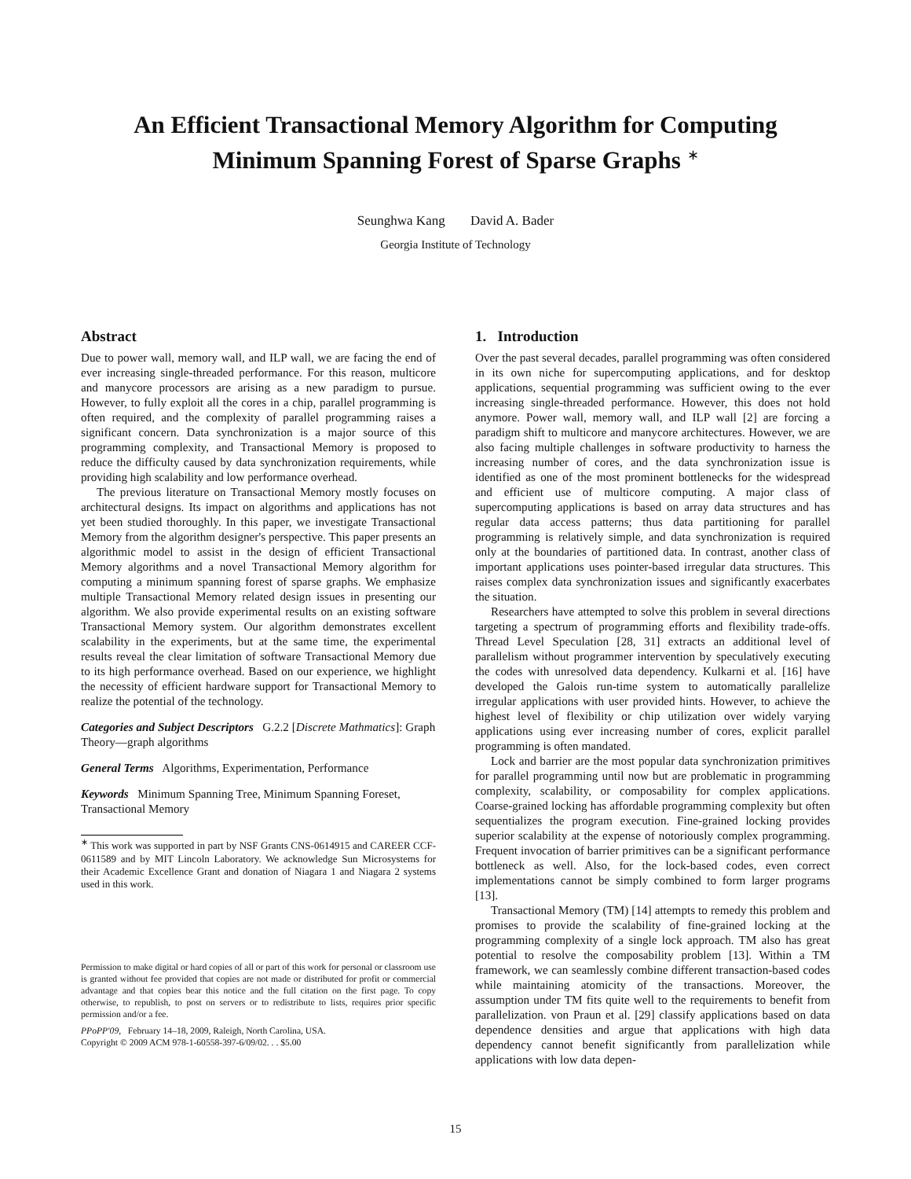An Efficient Transactional Memory Algorithm for Computing
Minimum Spanning Forest of Sparse Graphs <sup>∗</sup>
Seunghwa Kang David A. Bader
Georgia Institute of Technology
Abstract
Due to power wall, memory wall, and ILP wall, we are facing the end of ever increasing single-threaded performance. For this reason, multicore and manycore processors are arising as a new paradigm to pursue. However, to fully exploit all the cores in a chip, parallel programming is often required, and the complexity of parallel programming raises a significant concern. Data synchronization is a major source of this programming complexity, and Transactional Memory is proposed to reduce the difficulty caused by data synchronization requirements, while providing high scalability and low performance overhead.
The previous literature on Transactional Memory mostly focuses on architectural designs. Its impact on algorithms and applications has not yet been studied thoroughly. In this paper, we investigate Transactional Memory from the algorithm designer's perspective. This paper presents an algorithmic model to assist in the design of efficient Transactional Memory algorithms and a novel Transactional Memory algorithm for computing a minimum spanning forest of sparse graphs. We emphasize multiple Transactional Memory related design issues in presenting our algorithm. We also provide experimental results on an existing software Transactional Memory system. Our algorithm demonstrates excellent scalability in the experiments, but at the same time, the experimental results reveal the clear limitation of software Transactional Memory due to its high performance overhead. Based on our experience, we highlight the necessity of efficient hardware support for Transactional Memory to realize the potential of the technology.
Categories and Subject Descriptors G.2.2 [Discrete Mathmatics]: Graph Theory—graph algorithms
General Terms Algorithms, Experimentation, Performance
Keywords Minimum Spanning Tree, Minimum Spanning Foreset, Transactional Memory
<sup>∗</sup> This work was supported in part by NSF Grants CNS-0614915 and CAREER CCF-0611589 and by MIT Lincoln Laboratory. We acknowledge Sun Microsystems for their Academic Excellence Grant and donation of Niagara 1 and Niagara 2 systems used in this work.
Permission to make digital or hard copies of all or part of this work for personal or classroom use is granted without fee provided that copies are not made or distributed for profit or commercial advantage and that copies bear this notice and the full citation on the first page. To copy otherwise, to republish, to post on servers or to redistribute to lists, requires prior specific permission and/or a fee.
PPoPP'09, February 14–18, 2009, Raleigh, North Carolina, USA.
Copyright © 2009 ACM 978-1-60558-397-6/09/02. . . $5.00
1. Introduction
Over the past several decades, parallel programming was often considered in its own niche for supercomputing applications, and for desktop applications, sequential programming was sufficient owing to the ever increasing single-threaded performance. However, this does not hold anymore. Power wall, memory wall, and ILP wall [2] are forcing a paradigm shift to multicore and manycore architectures. However, we are also facing multiple challenges in software productivity to harness the increasing number of cores, and the data synchronization issue is identified as one of the most prominent bottlenecks for the widespread and efficient use of multicore computing. A major class of supercomputing applications is based on array data structures and has regular data access patterns; thus data partitioning for parallel programming is relatively simple, and data synchronization is required only at the boundaries of partitioned data. In contrast, another class of important applications uses pointer-based irregular data structures. This raises complex data synchronization issues and significantly exacerbates the situation.
Researchers have attempted to solve this problem in several directions targeting a spectrum of programming efforts and flexibility trade-offs. Thread Level Speculation [28, 31] extracts an additional level of parallelism without programmer intervention by speculatively executing the codes with unresolved data dependency. Kulkarni et al. [16] have developed the Galois run-time system to automatically parallelize irregular applications with user provided hints. However, to achieve the highest level of flexibility or chip utilization over widely varying applications using ever increasing number of cores, explicit parallel programming is often mandated.
Lock and barrier are the most popular data synchronization primitives for parallel programming until now but are problematic in programming complexity, scalability, or composability for complex applications. Coarse-grained locking has affordable programming complexity but often sequentializes the program execution. Fine-grained locking provides superior scalability at the expense of notoriously complex programming. Frequent invocation of barrier primitives can be a significant performance bottleneck as well. Also, for the lock-based codes, even correct implementations cannot be simply combined to form larger programs [13].
Transactional Memory (TM) [14] attempts to remedy this problem and promises to provide the scalability of fine-grained locking at the programming complexity of a single lock approach. TM also has great potential to resolve the composability problem [13]. Within a TM framework, we can seamlessly combine different transaction-based codes while maintaining atomicity of the transactions. Moreover, the assumption under TM fits quite well to the requirements to benefit from parallelization. von Praun et al. [29] classify applications based on data dependence densities and argue that applications with high data dependency cannot benefit significantly from parallelization while applications with low data depen-
15